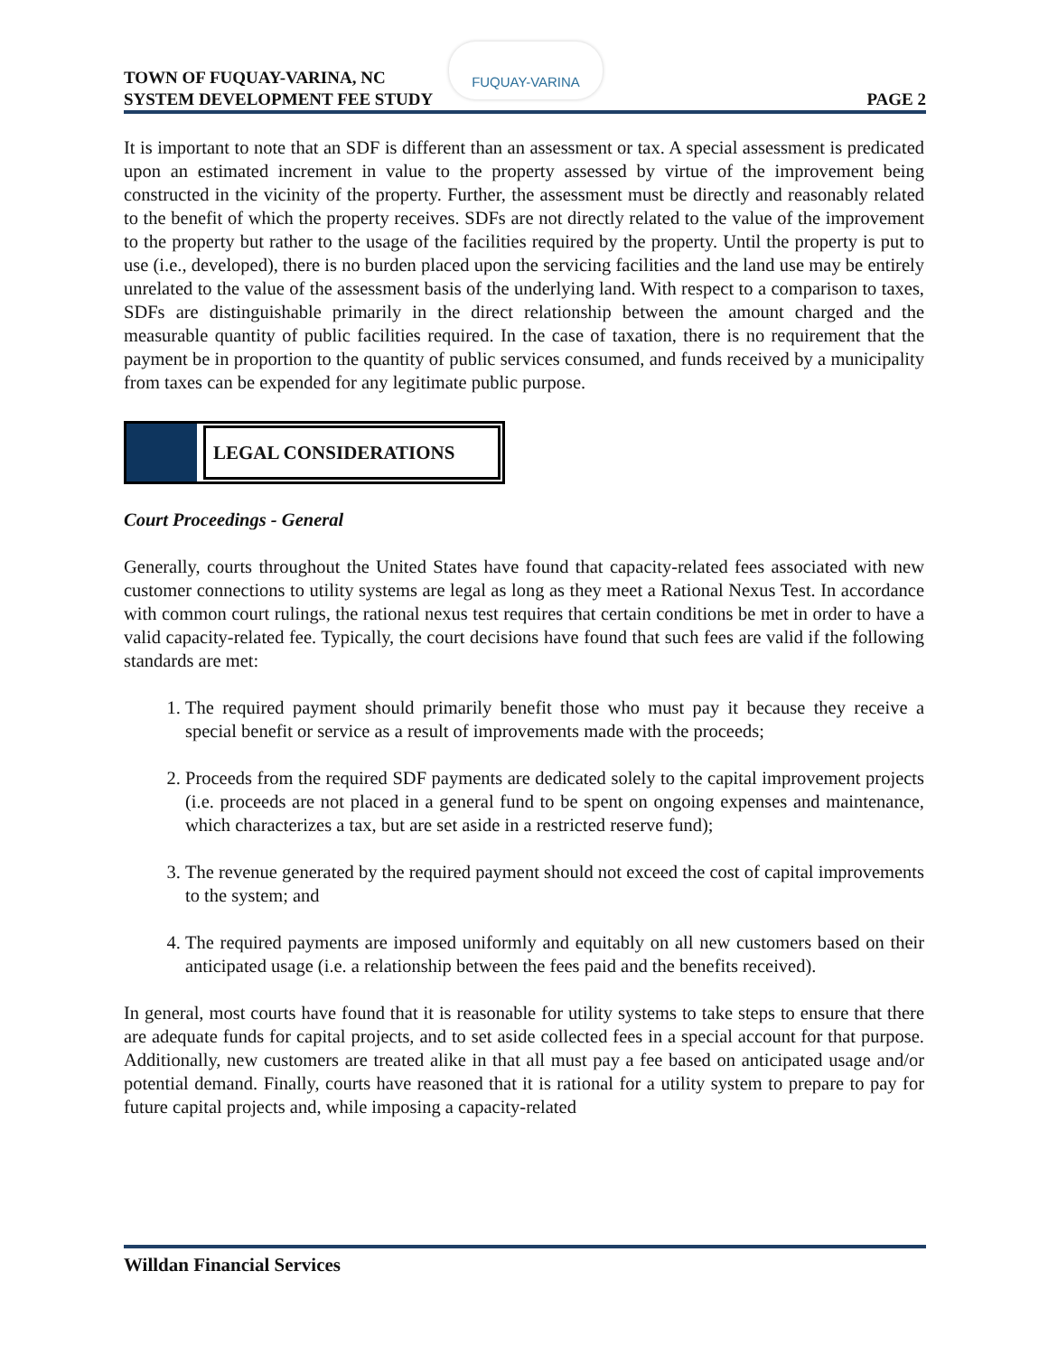TOWN OF FUQUAY-VARINA, NC
SYSTEM DEVELOPMENT FEE STUDY
FUQUAY-VARINA
PAGE 2
It is important to note that an SDF is different than an assessment or tax. A special assessment is predicated upon an estimated increment in value to the property assessed by virtue of the improvement being constructed in the vicinity of the property. Further, the assessment must be directly and reasonably related to the benefit of which the property receives. SDFs are not directly related to the value of the improvement to the property but rather to the usage of the facilities required by the property. Until the property is put to use (i.e., developed), there is no burden placed upon the servicing facilities and the land use may be entirely unrelated to the value of the assessment basis of the underlying land. With respect to a comparison to taxes, SDFs are distinguishable primarily in the direct relationship between the amount charged and the measurable quantity of public facilities required. In the case of taxation, there is no requirement that the payment be in proportion to the quantity of public services consumed, and funds received by a municipality from taxes can be expended for any legitimate public purpose.
LEGAL CONSIDERATIONS
Court Proceedings - General
Generally, courts throughout the United States have found that capacity-related fees associated with new customer connections to utility systems are legal as long as they meet a Rational Nexus Test. In accordance with common court rulings, the rational nexus test requires that certain conditions be met in order to have a valid capacity-related fee. Typically, the court decisions have found that such fees are valid if the following standards are met:
1. The required payment should primarily benefit those who must pay it because they receive a special benefit or service as a result of improvements made with the proceeds;
2. Proceeds from the required SDF payments are dedicated solely to the capital improvement projects (i.e. proceeds are not placed in a general fund to be spent on ongoing expenses and maintenance, which characterizes a tax, but are set aside in a restricted reserve fund);
3. The revenue generated by the required payment should not exceed the cost of capital improvements to the system; and
4. The required payments are imposed uniformly and equitably on all new customers based on their anticipated usage (i.e. a relationship between the fees paid and the benefits received).
In general, most courts have found that it is reasonable for utility systems to take steps to ensure that there are adequate funds for capital projects, and to set aside collected fees in a special account for that purpose. Additionally, new customers are treated alike in that all must pay a fee based on anticipated usage and/or potential demand. Finally, courts have reasoned that it is rational for a utility system to prepare to pay for future capital projects and, while imposing a capacity-related
Willdan Financial Services